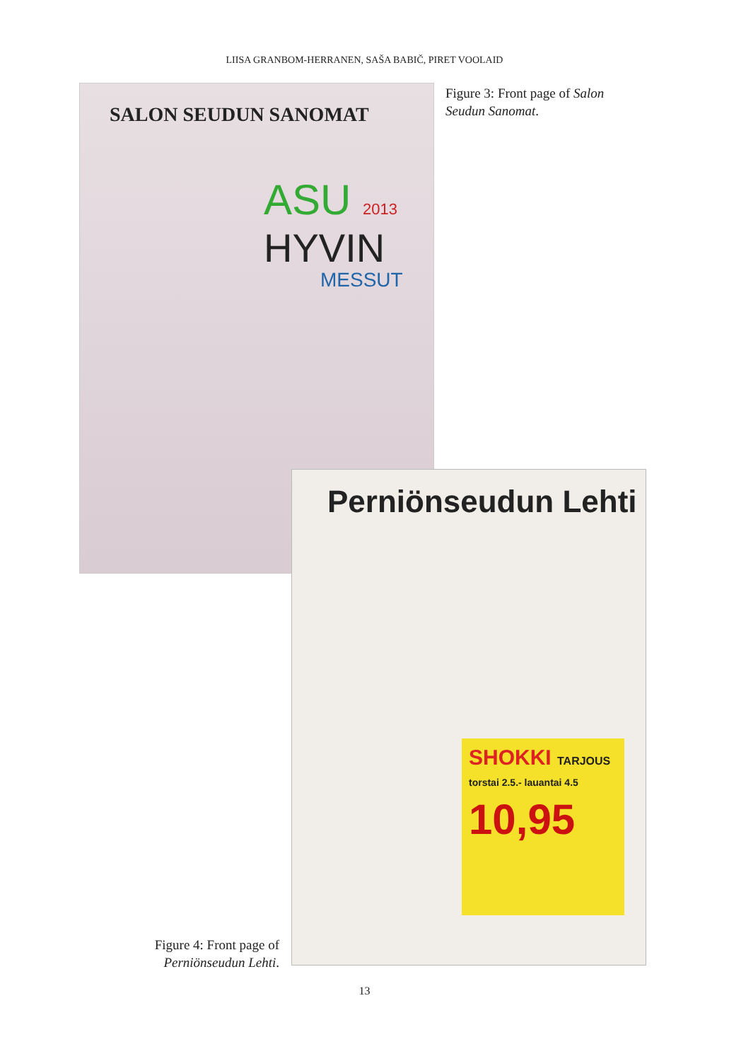LIISA GRANBOM-HERRANEN, SAŠA BABIČ, PIRET VOOLAID
SALON SEUDUN SANOMAT
ASU 2013
HYVIN
MESSUT
Figure 3: Front page of Salon Seudun Sanomat.
Perniönseudun Lehti
SHOKKI TARJOUS
torstai 2.5.- lauantai 4.5
10,95
Figure 4: Front page of Perniönseudun Lehti.
13